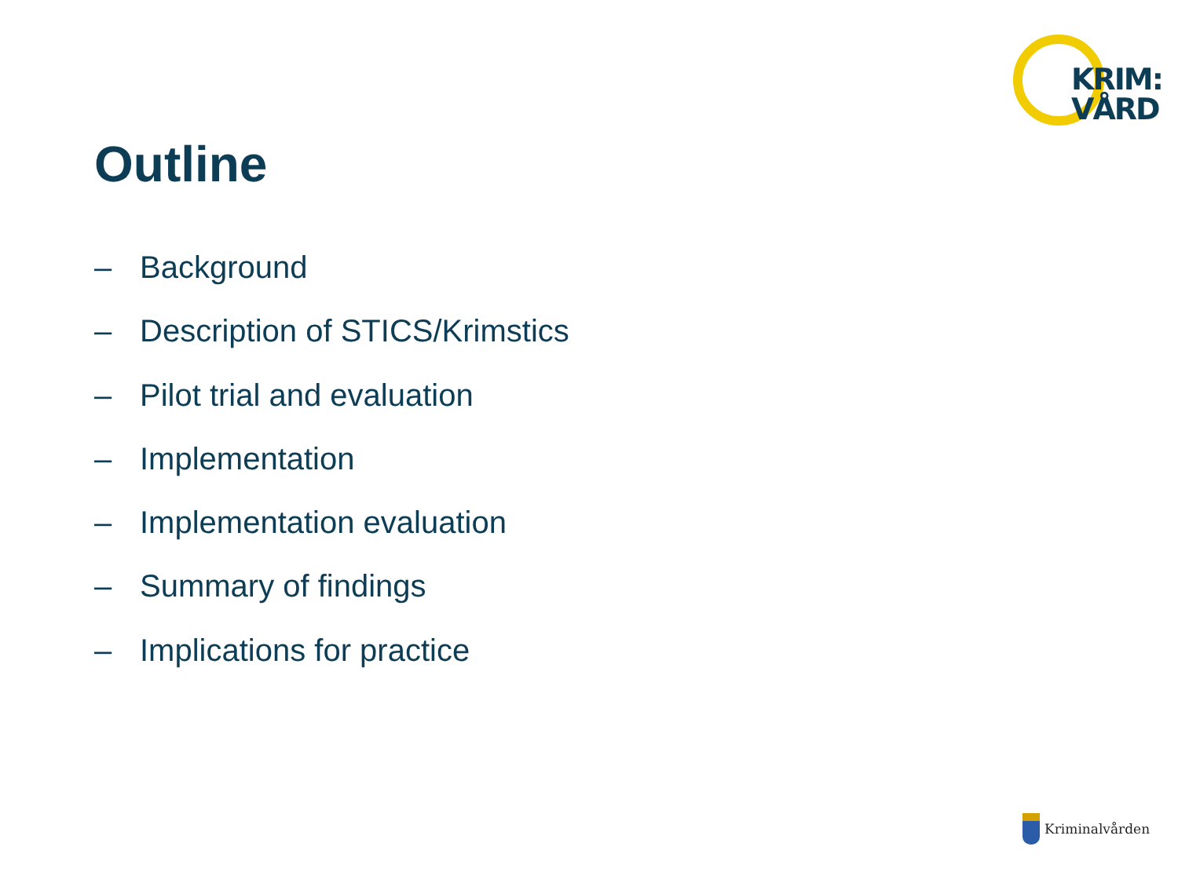KRIM:
VÅRD
Outline
– Background
– Description of STICS/Krimstics
– Pilot trial and evaluation
– Implementation
– Implementation evaluation
– Summary of findings
– Implications for practice
Kriminalvården